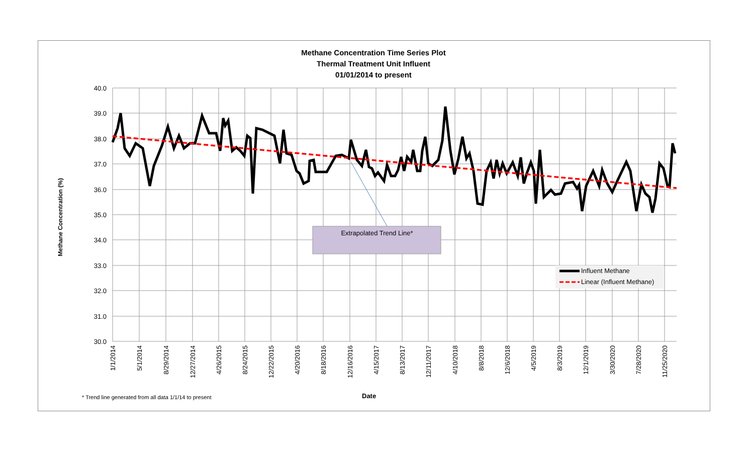Methane Concentration Time Series Plot
Thermal Treatment Unit Influent
01/01/2014 to present
Methane Concentration (%)
40.0
39.0
38.0
37.0
36.0
35.0
34.0
33.0
32.0
31.0
30.0
1/1/2014
5/1/2014
8/29/2014
12/27/2014
4/26/2015
8/24/2015
12/22/2015
4/20/2016
8/18/2016
12/16/2016
4/15/2017
8/13/2017
12/11/2017
4/10/2018
8/8/2018
12/6/2018
4/5/2019
8/3/2019
12/1/2019
3/30/2020
7/28/2020
11/25/2020
Extrapolated Trend Line*
Influent Methane
Linear (Influent Methane)
* Trend line generated from all data 1/1/14 to present
Date